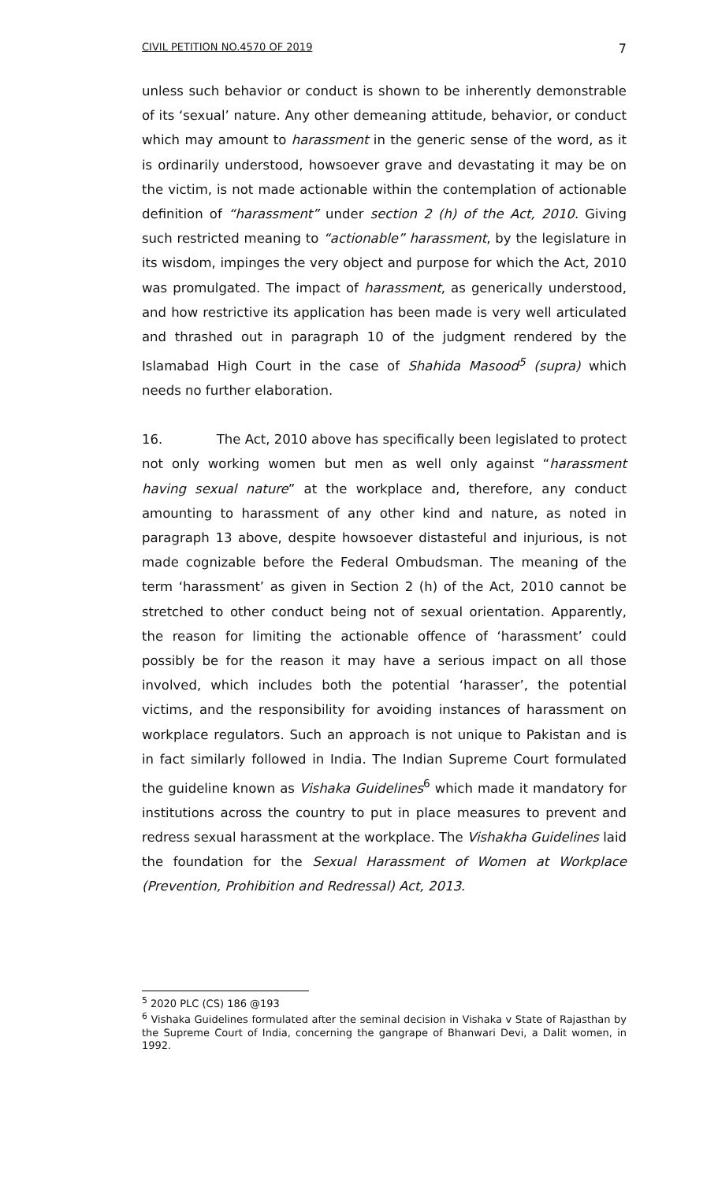CIVIL PETITION NO.4570 OF 2019 7
unless such behavior or conduct is shown to be inherently demonstrable of its ‘sexual’ nature. Any other demeaning attitude, behavior, or conduct which may amount to harassment in the generic sense of the word, as it is ordinarily understood, howsoever grave and devastating it may be on the victim, is not made actionable within the contemplation of actionable definition of “harassment” under section 2 (h) of the Act, 2010. Giving such restricted meaning to “actionable” harassment, by the legislature in its wisdom, impinges the very object and purpose for which the Act, 2010 was promulgated. The impact of harassment, as generically understood, and how restrictive its application has been made is very well articulated and thrashed out in paragraph 10 of the judgment rendered by the Islamabad High Court in the case of Shahida Masood<sup>5</sup> (supra) which needs no further elaboration.
16. The Act, 2010 above has specifically been legislated to protect not only working women but men as well only against “harassment having sexual nature” at the workplace and, therefore, any conduct amounting to harassment of any other kind and nature, as noted in paragraph 13 above, despite howsoever distasteful and injurious, is not made cognizable before the Federal Ombudsman. The meaning of the term ‘harassment’ as given in Section 2 (h) of the Act, 2010 cannot be stretched to other conduct being not of sexual orientation. Apparently, the reason for limiting the actionable offence of ‘harassment’ could possibly be for the reason it may have a serious impact on all those involved, which includes both the potential ‘harasser’, the potential victims, and the responsibility for avoiding instances of harassment on workplace regulators. Such an approach is not unique to Pakistan and is in fact similarly followed in India. The Indian Supreme Court formulated the guideline known as Vishaka Guidelines<sup>6</sup> which made it mandatory for institutions across the country to put in place measures to prevent and redress sexual harassment at the workplace. The Vishakha Guidelines laid the foundation for the Sexual Harassment of Women at Workplace (Prevention, Prohibition and Redressal) Act, 2013.
<sup>5</sup> 2020 PLC (CS) 186 @193
<sup>6</sup> Vishaka Guidelines formulated after the seminal decision in Vishaka v State of Rajasthan by the Supreme Court of India, concerning the gangrape of Bhanwari Devi, a Dalit women, in 1992.